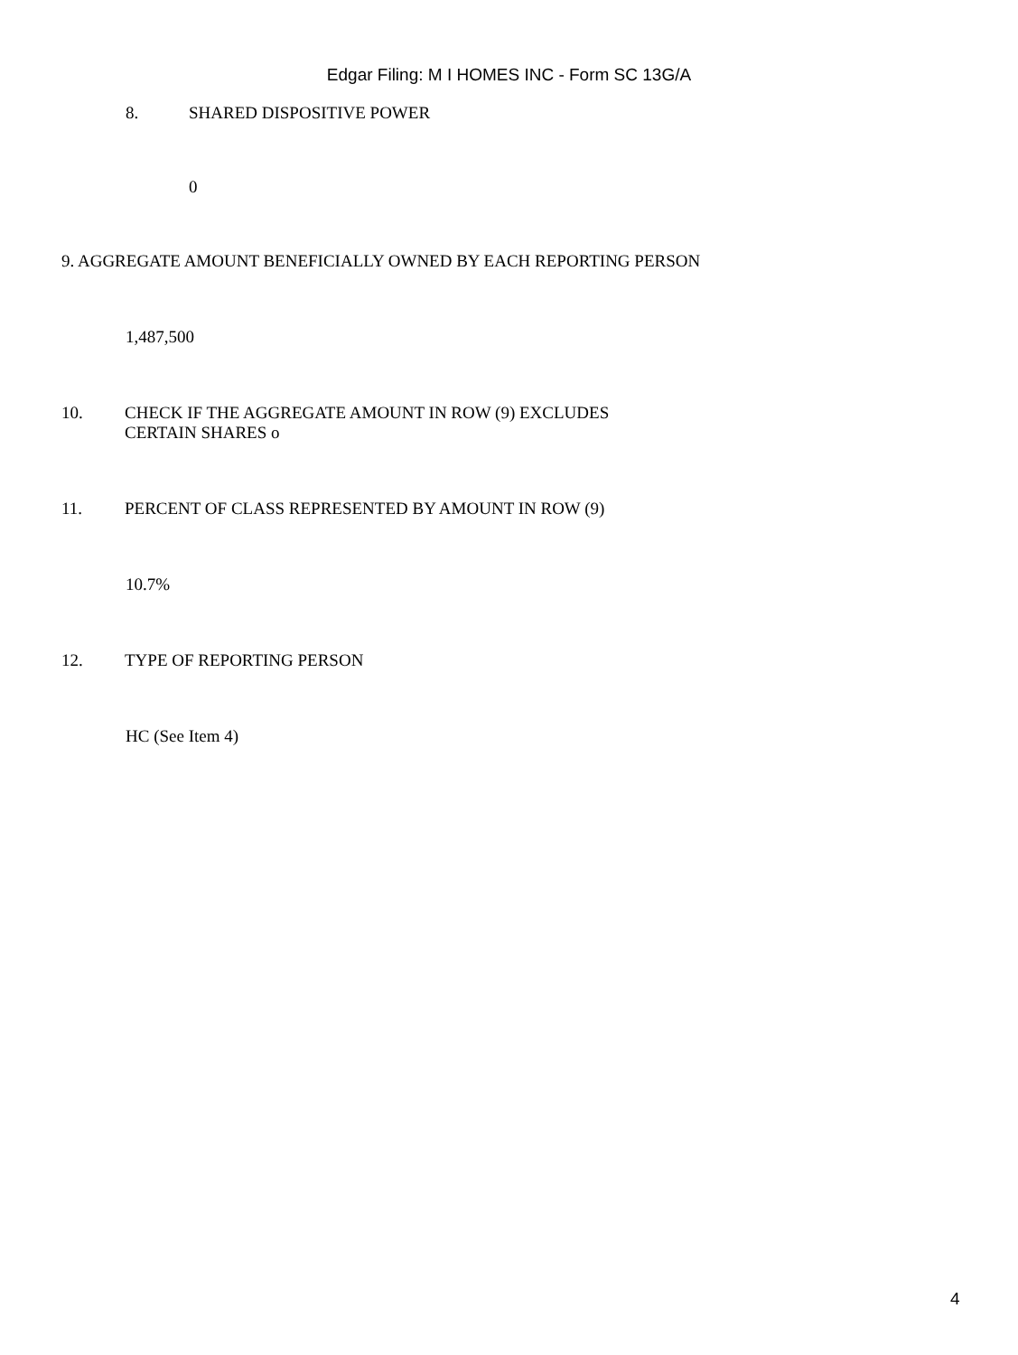Edgar Filing: M I HOMES INC - Form SC 13G/A
8. SHARED DISPOSITIVE POWER
0
9. AGGREGATE AMOUNT BENEFICIALLY OWNED BY EACH REPORTING PERSON
1,487,500
10. CHECK IF THE AGGREGATE AMOUNT IN ROW (9) EXCLUDES
CERTAIN SHARES o
11. PERCENT OF CLASS REPRESENTED BY AMOUNT IN ROW (9)
10.7%
12. TYPE OF REPORTING PERSON
HC (See Item 4)
4